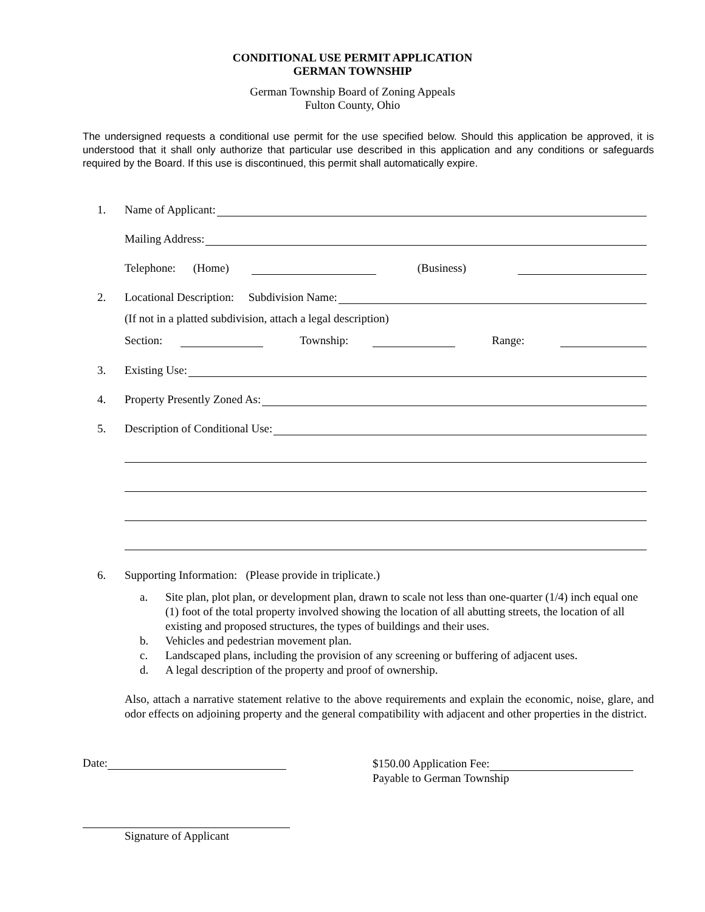CONDITIONAL USE PERMIT APPLICATION
GERMAN TOWNSHIP
German Township Board of Zoning Appeals
Fulton County, Ohio
The undersigned requests a conditional use permit for the use specified below. Should this application be approved, it is understood that it shall only authorize that particular use described in this application and any conditions or safeguards required by the Board. If this use is discontinued, this permit shall automatically expire.
1. Name of Applicant:
Mailing Address:
Telephone: (Home) (Business)
2. Locational Description: Subdivision Name:
(If not in a platted subdivision, attach a legal description)
Section: Township: Range:
3. Existing Use:
4. Property Presently Zoned As:
5. Description of Conditional Use:
6. Supporting Information: (Please provide in triplicate.)
a. Site plan, plot plan, or development plan, drawn to scale not less than one-quarter (1/4) inch equal one (1) foot of the total property involved showing the location of all abutting streets, the location of all existing and proposed structures, the types of buildings and their uses.
b. Vehicles and pedestrian movement plan.
c. Landscaped plans, including the provision of any screening or buffering of adjacent uses.
d. A legal description of the property and proof of ownership.
Also, attach a narrative statement relative to the above requirements and explain the economic, noise, glare, and odor effects on adjoining property and the general compatibility with adjacent and other properties in the district.
Date:
$150.00 Application Fee:
Payable to German Township
Signature of Applicant